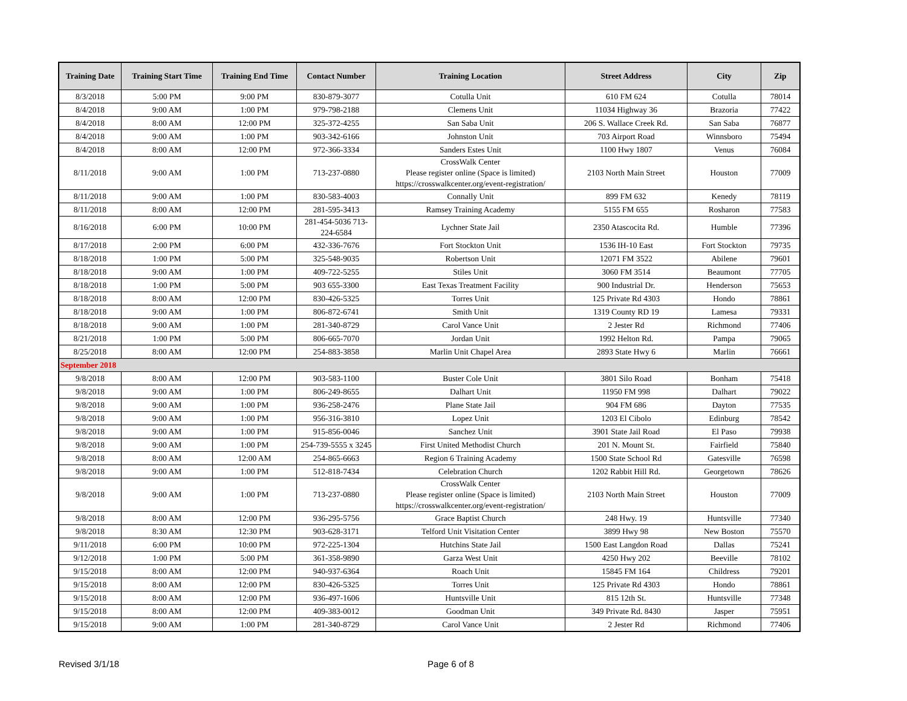| Training Date | Training Start Time | Training End Time | Contact Number | Training Location | Street Address | City | Zip |
| --- | --- | --- | --- | --- | --- | --- | --- |
| 8/3/2018 | 5:00 PM | 9:00 PM | 830-879-3077 | Cotulla Unit | 610 FM 624 | Cotulla | 78014 |
| 8/4/2018 | 9:00 AM | 1:00 PM | 979-798-2188 | Clemens Unit | 11034 Highway 36 | Brazoria | 77422 |
| 8/4/2018 | 8:00 AM | 12:00 PM | 325-372-4255 | San Saba Unit | 206 S. Wallace Creek Rd. | San Saba | 76877 |
| 8/4/2018 | 9:00 AM | 1:00 PM | 903-342-6166 | Johnston Unit | 703 Airport Road | Winnsboro | 75494 |
| 8/4/2018 | 8:00 AM | 12:00 PM | 972-366-3334 | Sanders Estes Unit | 1100 Hwy 1807 | Venus | 76084 |
| 8/11/2018 | 9:00 AM | 1:00 PM | 713-237-0880 | CrossWalk Center Please register online (Space is limited) https://crosswalkcenter.org/event-registration/ | 2103 North Main Street | Houston | 77009 |
| 8/11/2018 | 9:00 AM | 1:00 PM | 830-583-4003 | Connally Unit | 899 FM 632 | Kenedy | 78119 |
| 8/11/2018 | 8:00 AM | 12:00 PM | 281-595-3413 | Ramsey Training Academy | 5155 FM 655 | Rosharon | 77583 |
| 8/16/2018 | 6:00 PM | 10:00 PM | 281-454-5036 713-224-6584 | Lychner State Jail | 2350 Atascocita Rd. | Humble | 77396 |
| 8/17/2018 | 2:00 PM | 6:00 PM | 432-336-7676 | Fort Stockton Unit | 1536 IH-10 East | Fort Stockton | 79735 |
| 8/18/2018 | 1:00 PM | 5:00 PM | 325-548-9035 | Robertson Unit | 12071 FM 3522 | Abilene | 79601 |
| 8/18/2018 | 9:00 AM | 1:00 PM | 409-722-5255 | Stiles Unit | 3060 FM 3514 | Beaumont | 77705 |
| 8/18/2018 | 1:00 PM | 5:00 PM | 903 655-3300 | East Texas Treatment Facility | 900 Industrial Dr. | Henderson | 75653 |
| 8/18/2018 | 8:00 AM | 12:00 PM | 830-426-5325 | Torres Unit | 125 Private Rd 4303 | Hondo | 78861 |
| 8/18/2018 | 9:00 AM | 1:00 PM | 806-872-6741 | Smith Unit | 1319 County RD 19 | Lamesa | 79331 |
| 8/18/2018 | 9:00 AM | 1:00 PM | 281-340-8729 | Carol Vance Unit | 2 Jester Rd | Richmond | 77406 |
| 8/21/2018 | 1:00 PM | 5:00 PM | 806-665-7070 | Jordan Unit | 1992 Helton Rd. | Pampa | 79065 |
| 8/25/2018 | 8:00 AM | 12:00 PM | 254-883-3858 | Marlin Unit Chapel Area | 2893 State Hwy 6 | Marlin | 76661 |
| September 2018 | | | | | | | |
| 9/8/2018 | 8:00 AM | 12:00 PM | 903-583-1100 | Buster Cole Unit | 3801 Silo Road | Bonham | 75418 |
| 9/8/2018 | 9:00 AM | 1:00 PM | 806-249-8655 | Dalhart Unit | 11950 FM 998 | Dalhart | 79022 |
| 9/8/2018 | 9:00 AM | 1:00 PM | 936-258-2476 | Plane State Jail | 904 FM 686 | Dayton | 77535 |
| 9/8/2018 | 9:00 AM | 1:00 PM | 956-316-3810 | Lopez Unit | 1203 El Cibolo | Edinburg | 78542 |
| 9/8/2018 | 9:00 AM | 1:00 PM | 915-856-0046 | Sanchez Unit | 3901 State Jail Road | El Paso | 79938 |
| 9/8/2018 | 9:00 AM | 1:00 PM | 254-739-5555 x 3245 | First United Methodist Church | 201 N. Mount St. | Fairfield | 75840 |
| 9/8/2018 | 8:00 AM | 12:00 AM | 254-865-6663 | Region 6 Training Academy | 1500 State School Rd | Gatesville | 76598 |
| 9/8/2018 | 9:00 AM | 1:00 PM | 512-818-7434 | Celebration Church | 1202 Rabbit Hill Rd. | Georgetown | 78626 |
| 9/8/2018 | 9:00 AM | 1:00 PM | 713-237-0880 | CrossWalk Center Please register online (Space is limited) https://crosswalkcenter.org/event-registration/ | 2103 North Main Street | Houston | 77009 |
| 9/8/2018 | 8:00 AM | 12:00 PM | 936-295-5756 | Grace Baptist Church | 248 Hwy. 19 | Huntsville | 77340 |
| 9/8/2018 | 8:30 AM | 12:30 PM | 903-628-3171 | Telford Unit Visitation Center | 3899 Hwy 98 | New Boston | 75570 |
| 9/11/2018 | 6:00 PM | 10:00 PM | 972-225-1304 | Hutchins State Jail | 1500 East Langdon Road | Dallas | 75241 |
| 9/12/2018 | 1:00 PM | 5:00 PM | 361-358-9890 | Garza West Unit | 4250 Hwy 202 | Beeville | 78102 |
| 9/15/2018 | 8:00 AM | 12:00 PM | 940-937-6364 | Roach Unit | 15845 FM 164 | Childress | 79201 |
| 9/15/2018 | 8:00 AM | 12:00 PM | 830-426-5325 | Torres Unit | 125 Private Rd 4303 | Hondo | 78861 |
| 9/15/2018 | 8:00 AM | 12:00 PM | 936-497-1606 | Huntsville Unit | 815 12th St. | Huntsville | 77348 |
| 9/15/2018 | 8:00 AM | 12:00 PM | 409-383-0012 | Goodman Unit | 349 Private Rd. 8430 | Jasper | 75951 |
| 9/15/2018 | 9:00 AM | 1:00 PM | 281-340-8729 | Carol Vance Unit | 2 Jester Rd | Richmond | 77406 |
Revised 3/1/18 Page 6 of 8